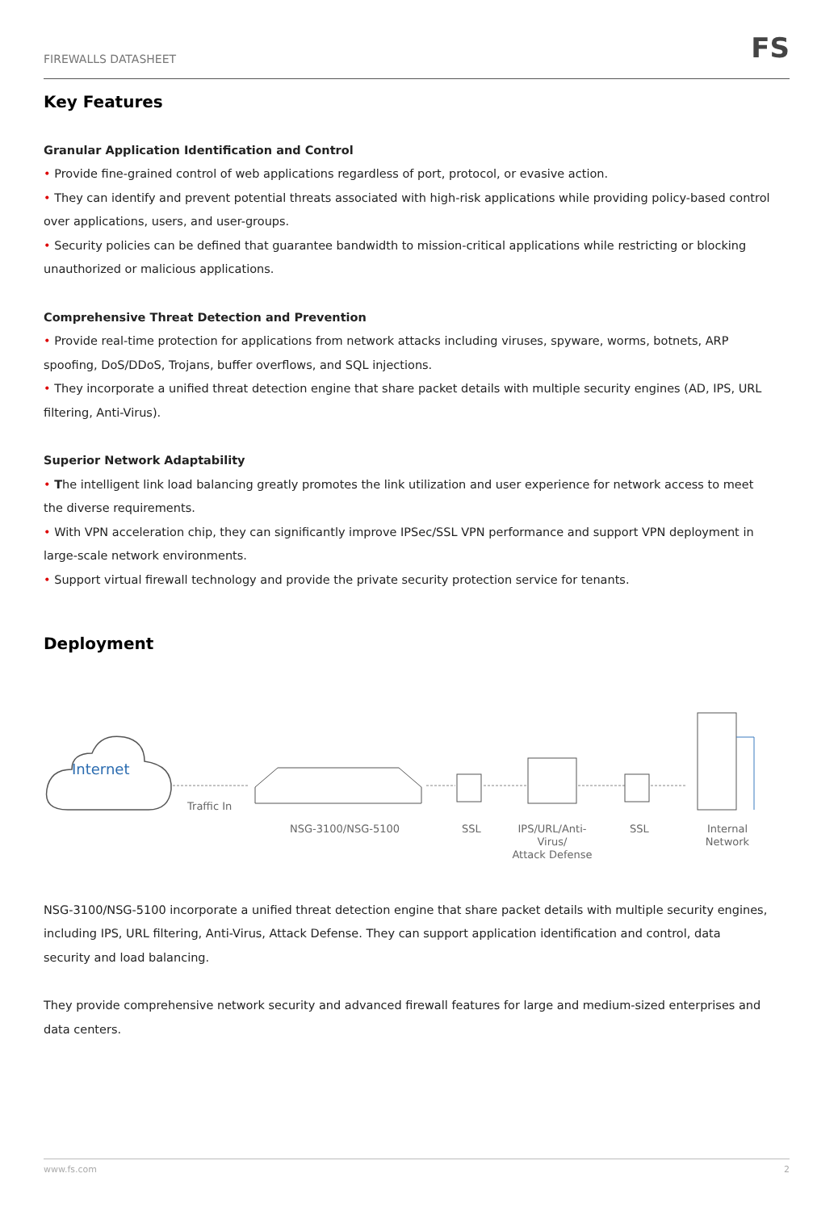FIREWALLS DATASHEET FS
Key Features
Granular Application Identification and Control
• Provide fine-grained control of web applications regardless of port, protocol, or evasive action.
• They can identify and prevent potential threats associated with high-risk applications while providing policy-based control over applications, users, and user-groups.
• Security policies can be defined that guarantee bandwidth to mission-critical applications while restricting or blocking unauthorized or malicious applications.
Comprehensive Threat Detection and Prevention
• Provide real-time protection for applications from network attacks including viruses, spyware, worms, botnets, ARP spoofing, DoS/DDoS, Trojans, buffer overflows, and SQL injections.
• They incorporate a unified threat detection engine that share packet details with multiple security engines (AD, IPS, URL filtering, Anti-Virus).
Superior Network Adaptability
• The intelligent link load balancing greatly promotes the link utilization and user experience for network access to meet the diverse requirements.
• With VPN acceleration chip, they can significantly improve IPSec/SSL VPN performance and support VPN deployment in large-scale network environments.
• Support virtual firewall technology and provide the private security protection service for tenants.
Deployment
Internet
Traffic In
NSG-3100/NSG-5100 SSL
IPS/URL/Anti-Virus/
Attack Defense
SSL Internal Network
NSG-3100/NSG-5100 incorporate a unified threat detection engine that share packet details with multiple security engines, including IPS, URL filtering, Anti-Virus, Attack Defense. They can support application identification and control, data security and load balancing.
They provide comprehensive network security and advanced firewall features for large and medium-sized enterprises and data centers.
www.fs.com 2